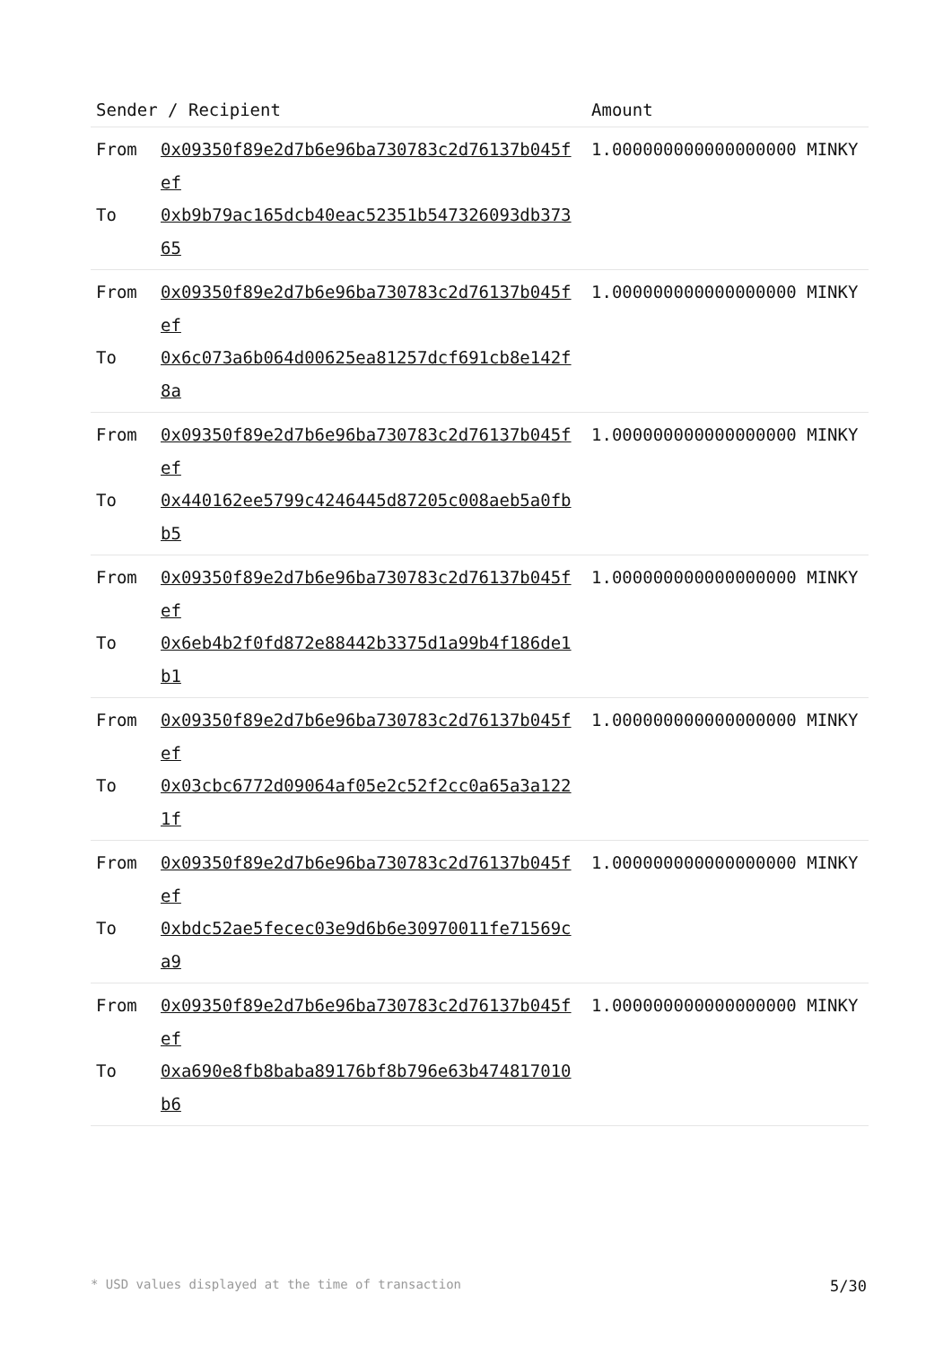| Sender / Recipient | Amount |
| --- | --- |
| From 0x09350f89e2d7b6e96ba730783c2d76137b045fef To 0xb9b79ac165dcb40eac52351b547326093db37365 | 1.000000000000000000 MINKY |
| From 0x09350f89e2d7b6e96ba730783c2d76137b045fef To 0x6c073a6b064d00625ea81257dcf691cb8e142f8a | 1.000000000000000000 MINKY |
| From 0x09350f89e2d7b6e96ba730783c2d76137b045fef To 0x440162ee5799c4246445d87205c008aeb5a0fbb5 | 1.000000000000000000 MINKY |
| From 0x09350f89e2d7b6e96ba730783c2d76137b045fef To 0x6eb4b2f0fd872e88442b3375d1a99b4f186de1b1 | 1.000000000000000000 MINKY |
| From 0x09350f89e2d7b6e96ba730783c2d76137b045fef To 0x03cbc6772d09064af05e2c52f2cc0a65a3a1221f | 1.000000000000000000 MINKY |
| From 0x09350f89e2d7b6e96ba730783c2d76137b045fef To 0xbdc52ae5fecec03e9d6b6e30970011fe71569ca9 | 1.000000000000000000 MINKY |
| From 0x09350f89e2d7b6e96ba730783c2d76137b045fef To 0xa690e8fb8baba89176bf8b796e63b474817010b6 | 1.000000000000000000 MINKY |
* USD values displayed at the time of transaction 5/30